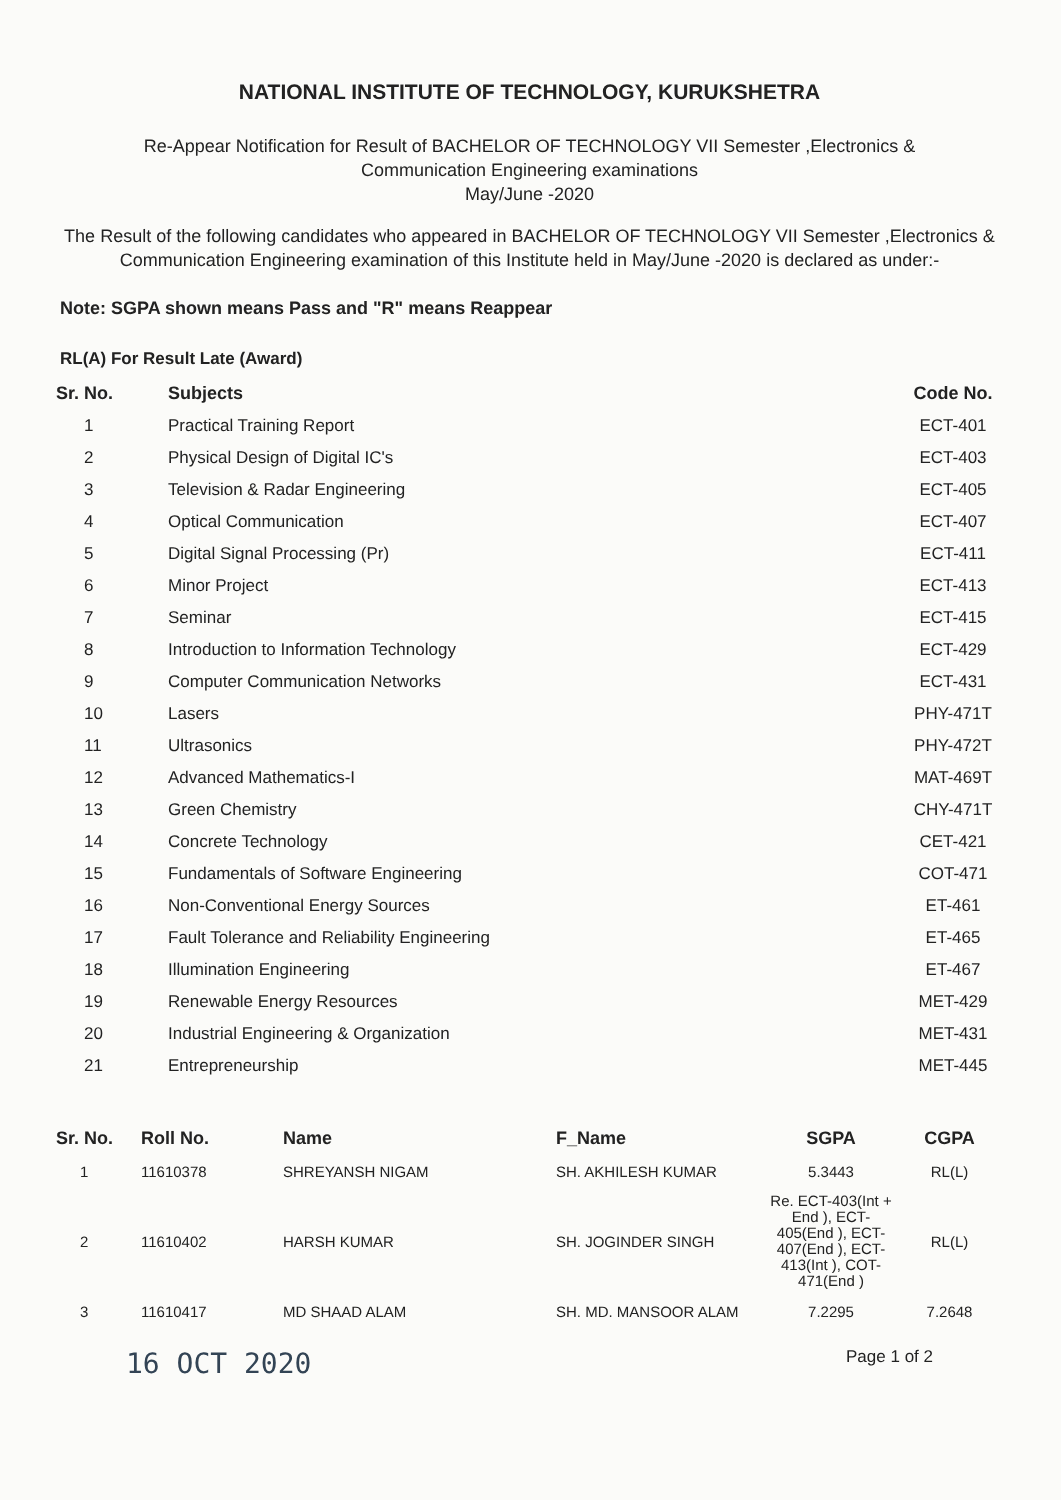NATIONAL INSTITUTE OF TECHNOLOGY, KURUKSHETRA
Re-Appear Notification for Result of BACHELOR OF TECHNOLOGY VII Semester ,Electronics &
Communication Engineering examinations
May/June -2020
The Result of the following candidates who appeared in BACHELOR OF TECHNOLOGY VII Semester ,Electronics & Communication Engineering examination of this Institute held in May/June -2020 is declared as under:-
Note: SGPA shown means Pass and "R" means Reappear
RL(A) For Result Late (Award)
| Sr. No. | Subjects | Code No. |
| --- | --- | --- |
| 1 | Practical Training Report | ECT-401 |
| 2 | Physical Design of Digital IC's | ECT-403 |
| 3 | Television & Radar Engineering | ECT-405 |
| 4 | Optical Communication | ECT-407 |
| 5 | Digital Signal Processing (Pr) | ECT-411 |
| 6 | Minor Project | ECT-413 |
| 7 | Seminar | ECT-415 |
| 8 | Introduction to Information Technology | ECT-429 |
| 9 | Computer Communication Networks | ECT-431 |
| 10 | Lasers | PHY-471T |
| 11 | Ultrasonics | PHY-472T |
| 12 | Advanced Mathematics-I | MAT-469T |
| 13 | Green Chemistry | CHY-471T |
| 14 | Concrete Technology | CET-421 |
| 15 | Fundamentals of Software Engineering | COT-471 |
| 16 | Non-Conventional Energy Sources | ET-461 |
| 17 | Fault Tolerance and Reliability Engineering | ET-465 |
| 18 | Illumination Engineering | ET-467 |
| 19 | Renewable Energy Resources | MET-429 |
| 20 | Industrial Engineering & Organization | MET-431 |
| 21 | Entrepreneurship | MET-445 |
| Sr. No. | Roll No. | Name | F_Name | SGPA | CGPA |
| --- | --- | --- | --- | --- | --- |
| 1 | 11610378 | SHREYANSH NIGAM | SH. AKHILESH KUMAR | 5.3443 | RL(L) |
| 2 | 11610402 | HARSH KUMAR | SH. JOGINDER SINGH | Re. ECT-403(Int + End ), ECT-405(End ), ECT-407(End ), ECT-413(Int ), COT-471(End ) | RL(L) |
| 3 | 11610417 | MD SHAAD ALAM | SH. MD. MANSOOR ALAM | 7.2295 | 7.2648 |
16 OCT 2020 Page 1 of 2